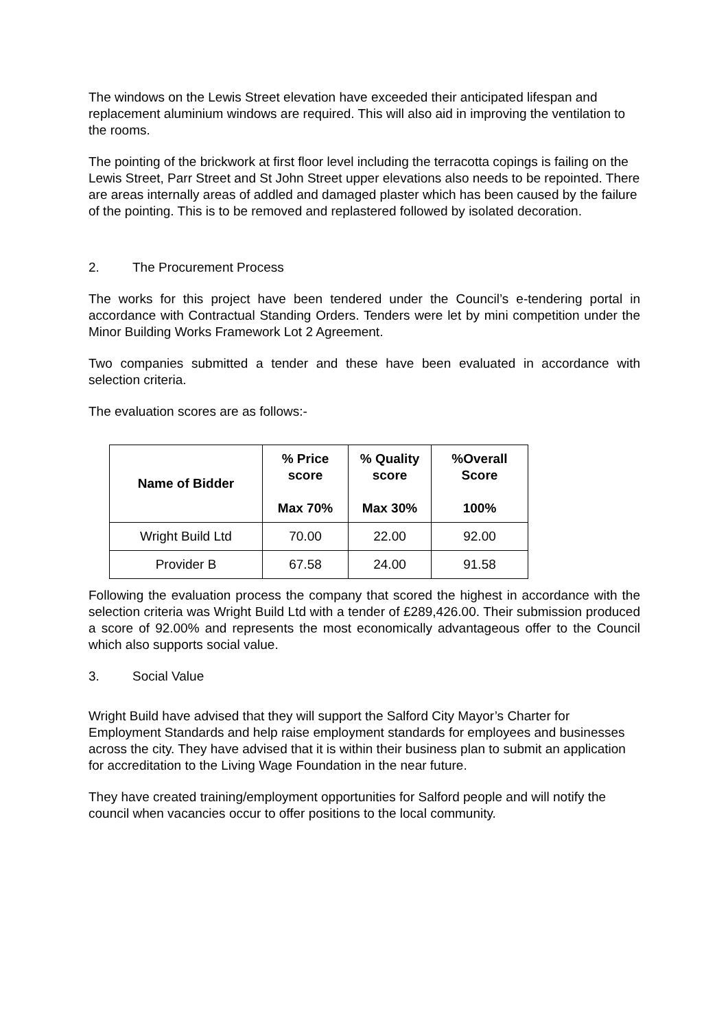The windows on the Lewis Street elevation have exceeded their anticipated lifespan and replacement aluminium windows are required. This will also aid in improving the ventilation to the rooms.
The pointing of the brickwork at first floor level including the terracotta copings is failing on the Lewis Street, Parr Street and St John Street upper elevations also needs to be repointed. There are areas internally areas of addled and damaged plaster which has been caused by the failure of the pointing. This is to be removed and replastered followed by isolated decoration.
2. The Procurement Process
The works for this project have been tendered under the Council’s e-tendering portal in accordance with Contractual Standing Orders. Tenders were let by mini competition under the Minor Building Works Framework Lot 2 Agreement.
Two companies submitted a tender and these have been evaluated in accordance with selection criteria.
The evaluation scores are as follows:-
| Name of Bidder | % Price score Max 70% | % Quality score Max 30% | %Overall Score 100% |
| --- | --- | --- | --- |
| Wright Build Ltd | 70.00 | 22.00 | 92.00 |
| Provider B | 67.58 | 24.00 | 91.58 |
Following the evaluation process the company that scored the highest in accordance with the selection criteria was Wright Build Ltd with a tender of £289,426.00. Their submission produced a score of 92.00% and represents the most economically advantageous offer to the Council which also supports social value.
3. Social Value
Wright Build have advised that they will support the Salford City Mayor’s Charter for Employment Standards and help raise employment standards for employees and businesses across the city. They have advised that it is within their business plan to submit an application for accreditation to the Living Wage Foundation in the near future.
They have created training/employment opportunities for Salford people and will notify the council when vacancies occur to offer positions to the local community.